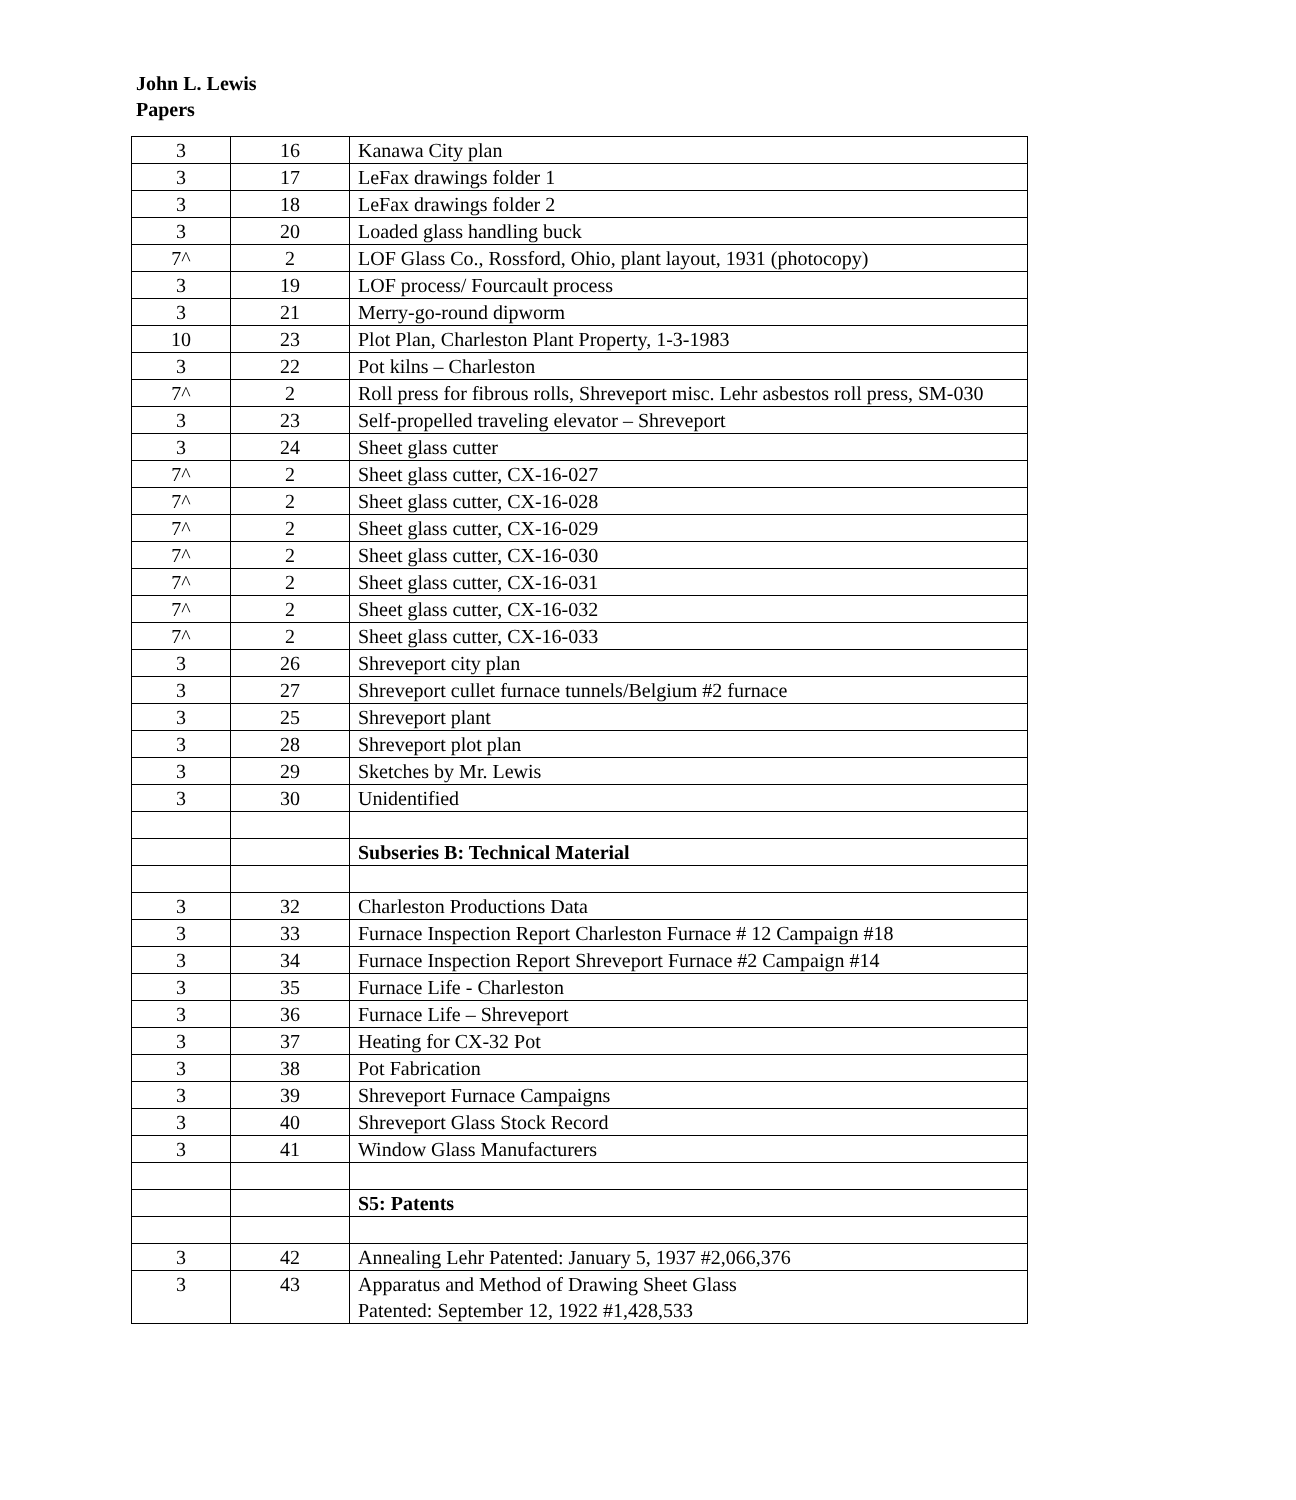John L. Lewis
Papers
| 3 | 16 | Kanawa City plan |
| 3 | 17 | LeFax drawings folder 1 |
| 3 | 18 | LeFax drawings folder 2 |
| 3 | 20 | Loaded glass handling buck |
| 7^ | 2 | LOF Glass Co., Rossford, Ohio, plant layout, 1931 (photocopy) |
| 3 | 19 | LOF process/ Fourcault process |
| 3 | 21 | Merry-go-round dipworm |
| 10 | 23 | Plot Plan, Charleston Plant Property, 1-3-1983 |
| 3 | 22 | Pot kilns – Charleston |
| 7^ | 2 | Roll press for fibrous rolls, Shreveport misc. Lehr asbestos roll press, SM-030 |
| 3 | 23 | Self-propelled traveling elevator – Shreveport |
| 3 | 24 | Sheet glass cutter |
| 7^ | 2 | Sheet glass cutter, CX-16-027 |
| 7^ | 2 | Sheet glass cutter, CX-16-028 |
| 7^ | 2 | Sheet glass cutter, CX-16-029 |
| 7^ | 2 | Sheet glass cutter, CX-16-030 |
| 7^ | 2 | Sheet glass cutter, CX-16-031 |
| 7^ | 2 | Sheet glass cutter, CX-16-032 |
| 7^ | 2 | Sheet glass cutter, CX-16-033 |
| 3 | 26 | Shreveport city plan |
| 3 | 27 | Shreveport cullet furnace tunnels/Belgium #2 furnace |
| 3 | 25 | Shreveport plant |
| 3 | 28 | Shreveport plot plan |
| 3 | 29 | Sketches by Mr. Lewis |
| 3 | 30 | Unidentified |
| | | Subseries B: Technical Material |
| 3 | 32 | Charleston Productions Data |
| 3 | 33 | Furnace Inspection Report Charleston Furnace # 12 Campaign #18 |
| 3 | 34 | Furnace Inspection Report Shreveport Furnace #2 Campaign #14 |
| 3 | 35 | Furnace Life - Charleston |
| 3 | 36 | Furnace Life – Shreveport |
| 3 | 37 | Heating for CX-32 Pot |
| 3 | 38 | Pot Fabrication |
| 3 | 39 | Shreveport Furnace Campaigns |
| 3 | 40 | Shreveport Glass Stock Record |
| 3 | 41 | Window Glass Manufacturers |
| | | S5: Patents |
| 3 | 42 | Annealing Lehr Patented: January 5, 1937 #2,066,376 |
| 3 | 43 | Apparatus and Method of Drawing Sheet Glass Patented: September 12, 1922 #1,428,533 |